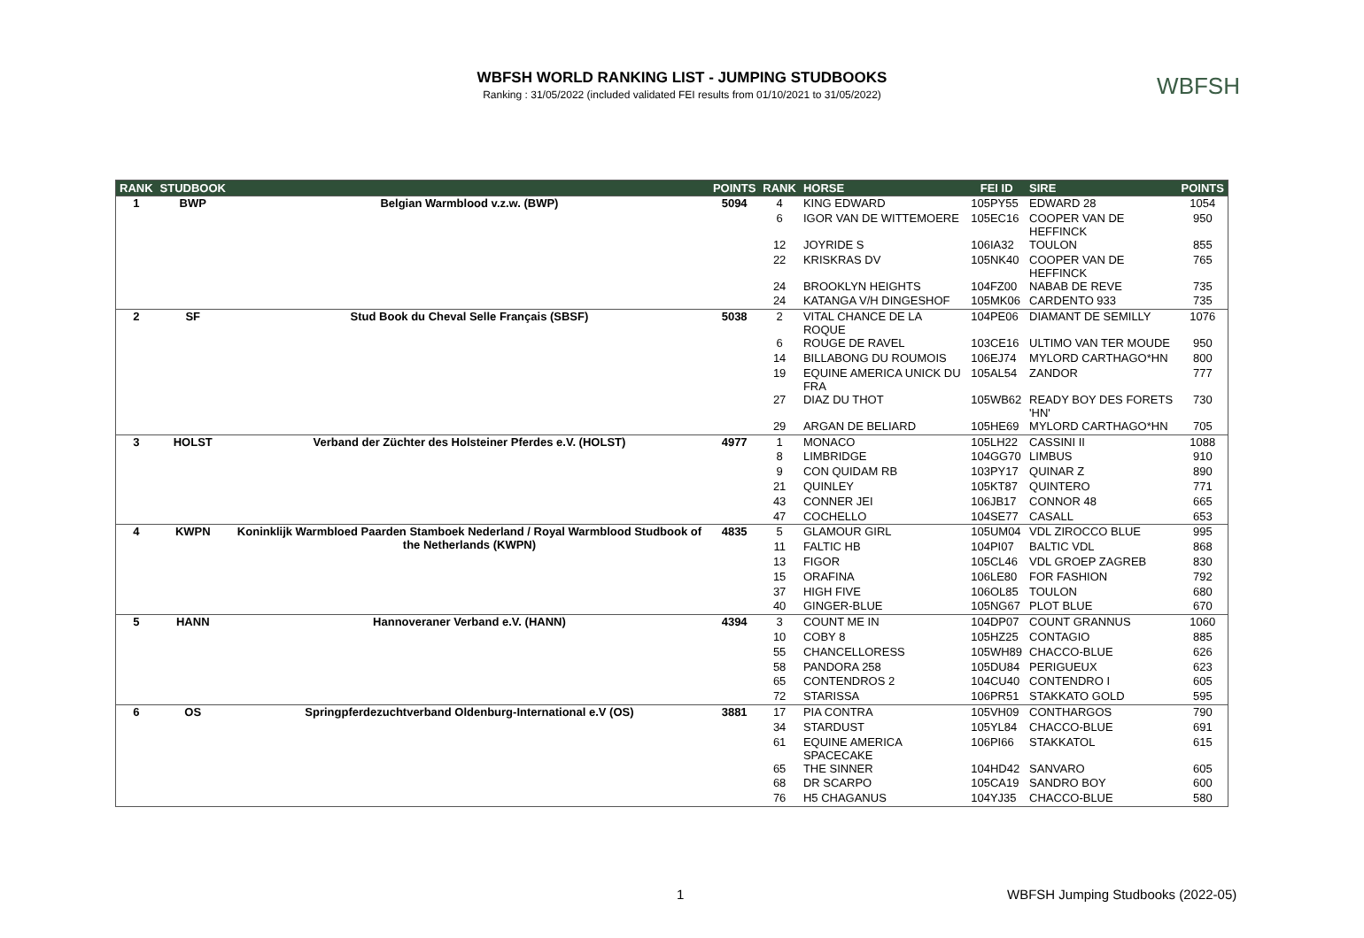WBFSH WORLD RANKING LIST - JUMPING STUDBOOKS
Ranking : 31/05/2022 (included validated FEI results from 01/10/2021 to 31/05/2022)
WBFSH
| RANK | STUDBOOK | | POINTS | RANK | HORSE | FEI ID | SIRE | POINTS |
| --- | --- | --- | --- | --- | --- | --- | --- | --- |
| 1 | BWP | Belgian Warmblood v.z.w. (BWP) | 5094 | 4 | KING EDWARD | 105PY55 | EDWARD 28 | 1054 |
| | | | | 6 | IGOR VAN DE WITTEMOERE | 105EC16 | COOPER VAN DE HEFFINCK | 950 |
| | | | | 12 | JOYRIDE S | 106IA32 | TOULON | 855 |
| | | | | 22 | KRISKRAS DV | 105NK40 | COOPER VAN DE HEFFINCK | 765 |
| | | | | 24 | BROOKLYN HEIGHTS | 104FZ00 | NABAB DE REVE | 735 |
| | | | | 24 | KATANGA V/H DINGESHOF | 105MK06 | CARDENTO 933 | 735 |
| 2 | SF | Stud Book du Cheval Selle Français (SBSF) | 5038 | 2 | VITAL CHANCE DE LA ROQUE | 104PE06 | DIAMANT DE SEMILLY | 1076 |
| | | | | 6 | ROUGE DE RAVEL | 103CE16 | ULTIMO VAN TER MOUDE | 950 |
| | | | | 14 | BILLABONG DU ROUMOIS | 106EJ74 | MYLORD CARTHAGO*HN | 800 |
| | | | | 19 | EQUINE AMERICA UNICK DU FRA | 105AL54 | ZANDOR | 777 |
| | | | | 27 | DIAZ DU THOT | 105WB62 | READY BOY DES FORETS 'HN' | 730 |
| | | | | 29 | ARGAN DE BELIARD | 105HE69 | MYLORD CARTHAGO*HN | 705 |
| 3 | HOLST | Verband der Züchter des Holsteiner Pferdes e.V. (HOLST) | 4977 | 1 | MONACO | 105LH22 | CASSINI II | 1088 |
| | | | | 8 | LIMBRIDGE | 104GG70 | LIMBUS | 910 |
| | | | | 9 | CON QUIDAM RB | 103PY17 | QUINAR Z | 890 |
| | | | | 21 | QUINLEY | 105KT87 | QUINTERO | 771 |
| | | | | 43 | CONNER JEI | 106JB17 | CONNOR 48 | 665 |
| | | | | 47 | COCHELLO | 104SE77 | CASALL | 653 |
| 4 | KWPN | Koninklijk Warmbloed Paarden Stamboek Nederland / Royal Warmblood Studbook of the Netherlands (KWPN) | 4835 | 5 | GLAMOUR GIRL | 105UM04 | VDL ZIROCCO BLUE | 995 |
| | | | | 11 | FALTIC HB | 104PI07 | BALTIC VDL | 868 |
| | | | | 13 | FIGOR | 105CL46 | VDL GROEP ZAGREB | 830 |
| | | | | 15 | ORAFINA | 106LE80 | FOR FASHION | 792 |
| | | | | 37 | HIGH FIVE | 106OL85 | TOULON | 680 |
| | | | | 40 | GINGER-BLUE | 105NG67 | PLOT BLUE | 670 |
| 5 | HANN | Hannoveraner Verband e.V. (HANN) | 4394 | 3 | COUNT ME IN | 104DP07 | COUNT GRANNUS | 1060 |
| | | | | 10 | COBY 8 | 105HZ25 | CONTAGIO | 885 |
| | | | | 55 | CHANCELLORESS | 105WH89 | CHACCO-BLUE | 626 |
| | | | | 58 | PANDORA 258 | 105DU84 | PERIGUEUX | 623 |
| | | | | 65 | CONTENDROS 2 | 104CU40 | CONTENDRO I | 605 |
| | | | | 72 | STARISSA | 106PR51 | STAKKATO GOLD | 595 |
| 6 | OS | Springpferdezuchtverband Oldenburg-International e.V (OS) | 3881 | 17 | PIA CONTRA | 105VH09 | CONTHARGOS | 790 |
| | | | | 34 | STARDUST | 105YL84 | CHACCO-BLUE | 691 |
| | | | | 61 | EQUINE AMERICA SPACECAKE | 106PI66 | STAKKATOL | 615 |
| | | | | 65 | THE SINNER | 104HD42 | SANVARO | 605 |
| | | | | 68 | DR SCARPO | 105CA19 | SANDRO BOY | 600 |
| | | | | 76 | H5 CHAGANUS | 104YJ35 | CHACCO-BLUE | 580 |
1
WBFSH Jumping Studbooks (2022-05)